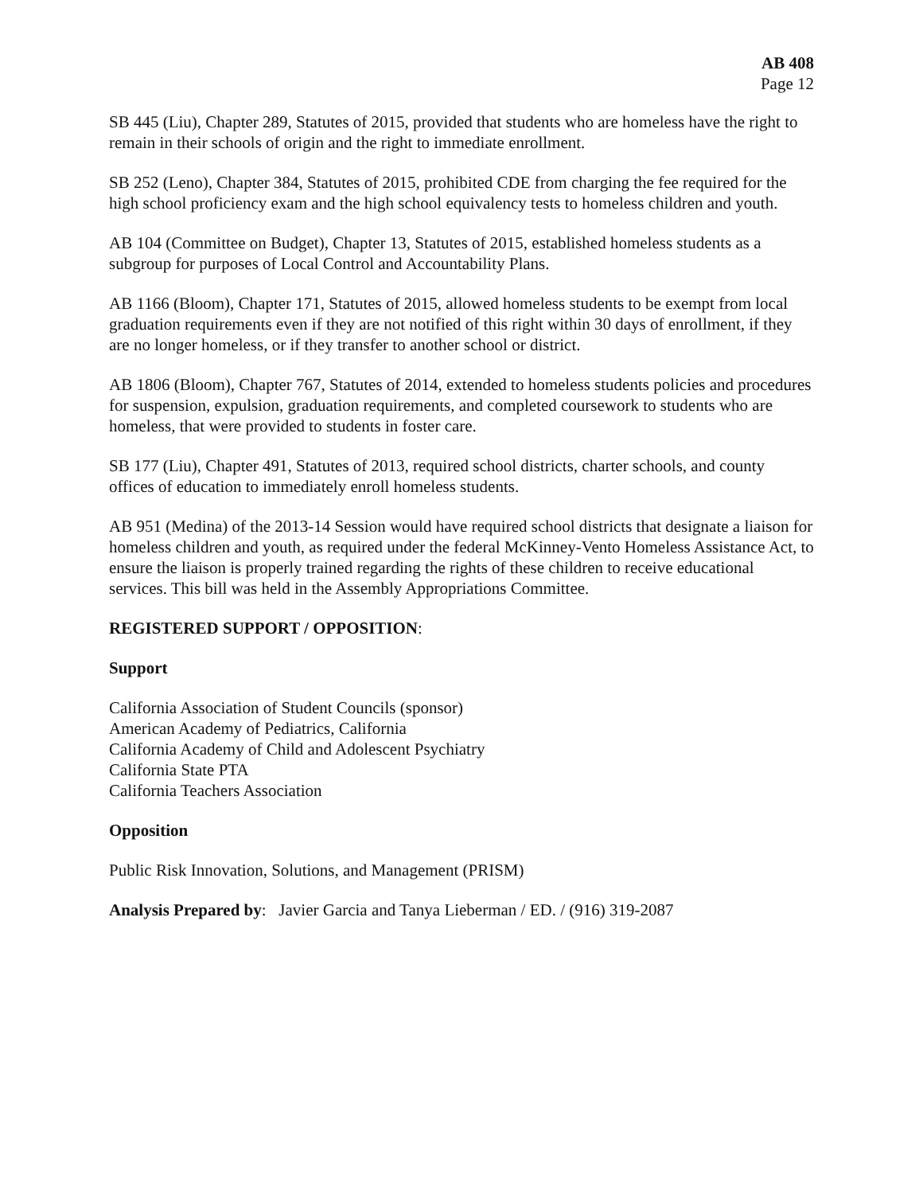AB 408
Page 12
SB 445 (Liu), Chapter 289, Statutes of 2015, provided that students who are homeless have the right to remain in their schools of origin and the right to immediate enrollment.
SB 252 (Leno), Chapter 384, Statutes of 2015, prohibited CDE from charging the fee required for the high school proficiency exam and the high school equivalency tests to homeless children and youth.
AB 104 (Committee on Budget), Chapter 13, Statutes of 2015, established homeless students as a subgroup for purposes of Local Control and Accountability Plans.
AB 1166 (Bloom), Chapter 171, Statutes of 2015, allowed homeless students to be exempt from local graduation requirements even if they are not notified of this right within 30 days of enrollment, if they are no longer homeless, or if they transfer to another school or district.
AB 1806 (Bloom), Chapter 767, Statutes of 2014, extended to homeless students policies and procedures for suspension, expulsion, graduation requirements, and completed coursework to students who are homeless, that were provided to students in foster care.
SB 177 (Liu), Chapter 491, Statutes of 2013, required school districts, charter schools, and county offices of education to immediately enroll homeless students.
AB 951 (Medina) of the 2013-14 Session would have required school districts that designate a liaison for homeless children and youth, as required under the federal McKinney-Vento Homeless Assistance Act, to ensure the liaison is properly trained regarding the rights of these children to receive educational services. This bill was held in the Assembly Appropriations Committee.
REGISTERED SUPPORT / OPPOSITION:
Support
California Association of Student Councils (sponsor)
American Academy of Pediatrics, California
California Academy of Child and Adolescent Psychiatry
California State PTA
California Teachers Association
Opposition
Public Risk Innovation, Solutions, and Management (PRISM)
Analysis Prepared by: Javier Garcia and Tanya Lieberman / ED. / (916) 319-2087